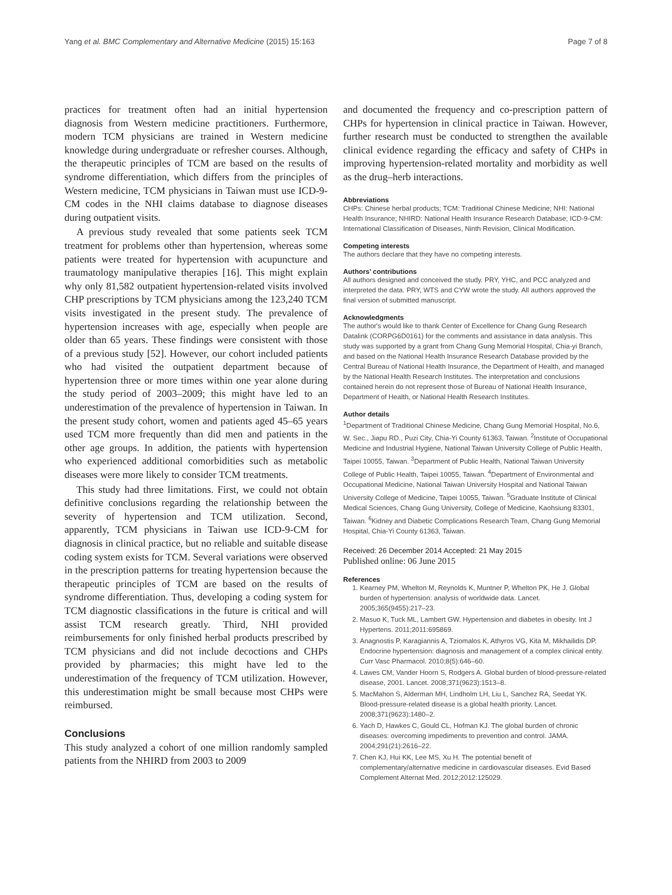Yang et al. BMC Complementary and Alternative Medicine (2015) 15:163 Page 7 of 8
practices for treatment often had an initial hypertension diagnosis from Western medicine practitioners. Furthermore, modern TCM physicians are trained in Western medicine knowledge during undergraduate or refresher courses. Although, the therapeutic principles of TCM are based on the results of syndrome differentiation, which differs from the principles of Western medicine, TCM physicians in Taiwan must use ICD-9-CM codes in the NHI claims database to diagnose diseases during outpatient visits.
A previous study revealed that some patients seek TCM treatment for problems other than hypertension, whereas some patients were treated for hypertension with acupuncture and traumatology manipulative therapies [16]. This might explain why only 81,582 outpatient hypertension-related visits involved CHP prescriptions by TCM physicians among the 123,240 TCM visits investigated in the present study. The prevalence of hypertension increases with age, especially when people are older than 65 years. These findings were consistent with those of a previous study [52]. However, our cohort included patients who had visited the outpatient department because of hypertension three or more times within one year alone during the study period of 2003–2009; this might have led to an underestimation of the prevalence of hypertension in Taiwan. In the present study cohort, women and patients aged 45–65 years used TCM more frequently than did men and patients in the other age groups. In addition, the patients with hypertension who experienced additional comorbidities such as metabolic diseases were more likely to consider TCM treatments.
This study had three limitations. First, we could not obtain definitive conclusions regarding the relationship between the severity of hypertension and TCM utilization. Second, apparently, TCM physicians in Taiwan use ICD-9-CM for diagnosis in clinical practice, but no reliable and suitable disease coding system exists for TCM. Several variations were observed in the prescription patterns for treating hypertension because the therapeutic principles of TCM are based on the results of syndrome differentiation. Thus, developing a coding system for TCM diagnostic classifications in the future is critical and will assist TCM research greatly. Third, NHI provided reimbursements for only finished herbal products prescribed by TCM physicians and did not include decoctions and CHPs provided by pharmacies; this might have led to the underestimation of the frequency of TCM utilization. However, this underestimation might be small because most CHPs were reimbursed.
Conclusions
This study analyzed a cohort of one million randomly sampled patients from the NHIRD from 2003 to 2009
and documented the frequency and co-prescription pattern of CHPs for hypertension in clinical practice in Taiwan. However, further research must be conducted to strengthen the available clinical evidence regarding the efficacy and safety of CHPs in improving hypertension-related mortality and morbidity as well as the drug–herb interactions.
Abbreviations
CHPs: Chinese herbal products; TCM: Traditional Chinese Medicine; NHI: National Health Insurance; NHIRD: National Health Insurance Research Database; ICD-9-CM: International Classification of Diseases, Ninth Revision, Clinical Modification.
Competing interests
The authors declare that they have no competing interests.
Authors’ contributions
All authors designed and conceived the study. PRY, YHC, and PCC analyzed and interpreted the data. PRY, WTS and CYW wrote the study. All authors approved the final version of submitted manuscript.
Acknowledgments
The author's would like to thank Center of Excellence for Chang Gung Research Datalink (CORPG6D0161) for the comments and assistance in data analysis. This study was supported by a grant from Chang Gung Memorial Hospital, Chia-yi Branch, and based on the National Health Insurance Research Database provided by the Central Bureau of National Health Insurance, the Department of Health, and managed by the National Health Research Institutes. The interpretation and conclusions contained herein do not represent those of Bureau of National Health Insurance, Department of Health, or National Health Research Institutes.
Author details
<sup>1</sup> Department of Traditional Chinese Medicine, Chang Gung Memorial Hospital, No.6, W. Sec., Jiapu RD., Puzi City, Chia-Yi County 61363, Taiwan. <sup>2</sup>Institute of Occupational Medicine and Industrial Hygiene, National Taiwan University College of Public Health, Taipei 10055, Taiwan. <sup>3</sup>Department of Public Health, National Taiwan University College of Public Health, Taipei 10055, Taiwan. <sup>4</sup>Department of Environmental and Occupational Medicine, National Taiwan University Hospital and National Taiwan University College of Medicine, Taipei 10055, Taiwan. <sup>5</sup>Graduate Institute of Clinical Medical Sciences, Chang Gung University, College of Medicine, Kaohsiung 83301, Taiwan. <sup>6</sup>Kidney and Diabetic Complications Research Team, Chang Gung Memorial Hospital, Chia-Yi County 61363, Taiwan.
Received: 26 December 2014 Accepted: 21 May 2015
Published online: 06 June 2015
References
1. Kearney PM, Whelton M, Reynolds K, Muntner P, Whelton PK, He J. Global burden of hypertension: analysis of worldwide data. Lancet. 2005;365(9455):217–23.
2. Masuo K, Tuck ML, Lambert GW. Hypertension and diabetes in obesity. Int J Hypertens. 2011;2011:695869.
3. Anagnostis P, Karagiannis A, Tziomalos K, Athyros VG, Kita M, Mikhailidis DP. Endocrine hypertension: diagnosis and management of a complex clinical entity. Curr Vasc Pharmacol. 2010;8(5):646–60.
4. Lawes CM, Vander Hoorn S, Rodgers A. Global burden of blood-pressure-related disease, 2001. Lancet. 2008;371(9623):1513–8.
5. MacMahon S, Alderman MH, Lindholm LH, Liu L, Sanchez RA, Seedat YK. Blood-pressure-related disease is a global health priority. Lancet. 2008;371(9623):1480–2.
6. Yach D, Hawkes C, Gould CL, Hofman KJ. The global burden of chronic diseases: overcoming impediments to prevention and control. JAMA. 2004;291(21):2616–22.
7. Chen KJ, Hui KK, Lee MS, Xu H. The potential benefit of complementary/alternative medicine in cardiovascular diseases. Evid Based Complement Alternat Med. 2012;2012:125029.